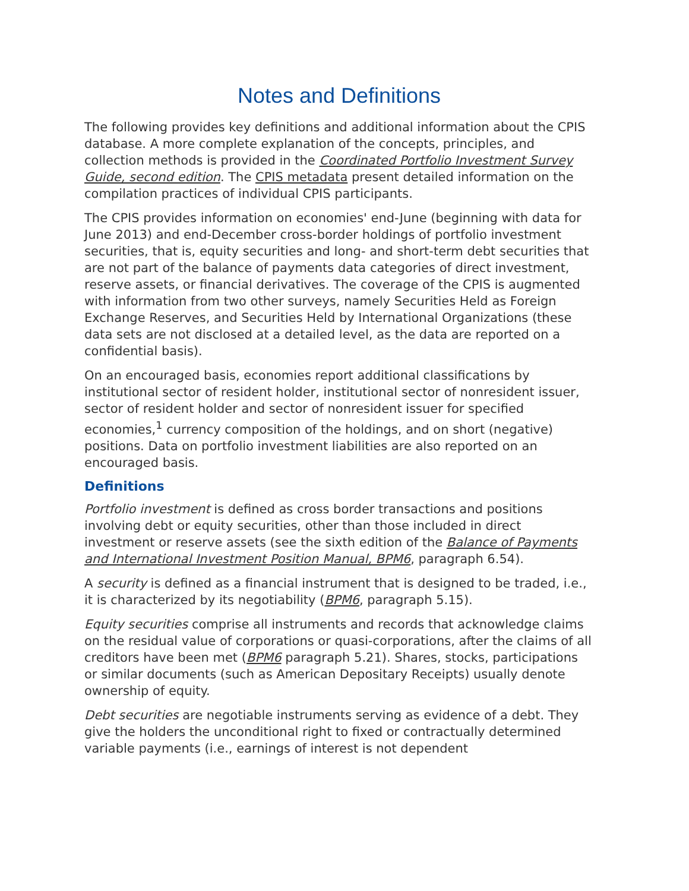Notes and Definitions
The following provides key definitions and additional information about the CPIS database. A more complete explanation of the concepts, principles, and collection methods is provided in the Coordinated Portfolio Investment Survey Guide, second edition. The CPIS metadata present detailed information on the compilation practices of individual CPIS participants.
The CPIS provides information on economies' end-June (beginning with data for June 2013) and end-December cross-border holdings of portfolio investment securities, that is, equity securities and long- and short-term debt securities that are not part of the balance of payments data categories of direct investment, reserve assets, or financial derivatives. The coverage of the CPIS is augmented with information from two other surveys, namely Securities Held as Foreign Exchange Reserves, and Securities Held by International Organizations (these data sets are not disclosed at a detailed level, as the data are reported on a confidential basis).
On an encouraged basis, economies report additional classifications by institutional sector of resident holder, institutional sector of nonresident issuer, sector of resident holder and sector of nonresident issuer for specified economies,<sup>1</sup> currency composition of the holdings, and on short (negative) positions. Data on portfolio investment liabilities are also reported on an encouraged basis.
Definitions
Portfolio investment is defined as cross border transactions and positions involving debt or equity securities, other than those included in direct investment or reserve assets (see the sixth edition of the Balance of Payments and International Investment Position Manual, BPM6, paragraph 6.54).
A security is defined as a financial instrument that is designed to be traded, i.e., it is characterized by its negotiability (BPM6, paragraph 5.15).
Equity securities comprise all instruments and records that acknowledge claims on the residual value of corporations or quasi-corporations, after the claims of all creditors have been met (BPM6 paragraph 5.21). Shares, stocks, participations or similar documents (such as American Depositary Receipts) usually denote ownership of equity.
Debt securities are negotiable instruments serving as evidence of a debt. They give the holders the unconditional right to fixed or contractually determined variable payments (i.e., earnings of interest is not dependent